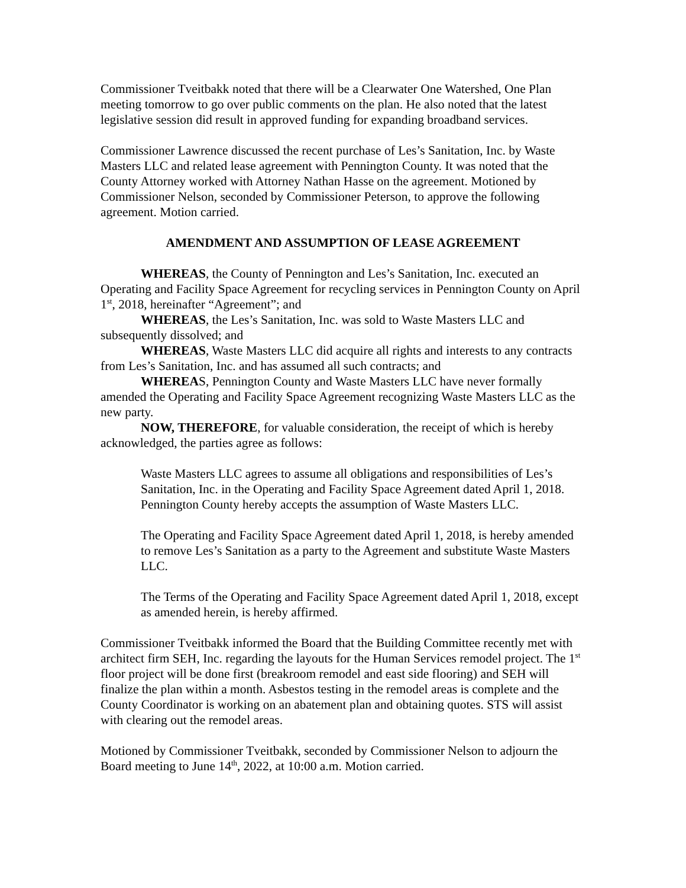Commissioner Tveitbakk noted that there will be a Clearwater One Watershed, One Plan meeting tomorrow to go over public comments on the plan. He also noted that the latest legislative session did result in approved funding for expanding broadband services.
Commissioner Lawrence discussed the recent purchase of Les’s Sanitation, Inc. by Waste Masters LLC and related lease agreement with Pennington County. It was noted that the County Attorney worked with Attorney Nathan Hasse on the agreement. Motioned by Commissioner Nelson, seconded by Commissioner Peterson, to approve the following agreement. Motion carried.
AMENDMENT AND ASSUMPTION OF LEASE AGREEMENT
WHEREAS, the County of Pennington and Les’s Sanitation, Inc. executed an Operating and Facility Space Agreement for recycling services in Pennington County on April 1<sup>st</sup>, 2018, hereinafter “Agreement”; and
WHEREAS, the Les’s Sanitation, Inc. was sold to Waste Masters LLC and subsequently dissolved; and
WHEREAS, Waste Masters LLC did acquire all rights and interests to any contracts from Les’s Sanitation, Inc. and has assumed all such contracts; and
WHEREAS, Pennington County and Waste Masters LLC have never formally amended the Operating and Facility Space Agreement recognizing Waste Masters LLC as the new party.
NOW, THEREFORE, for valuable consideration, the receipt of which is hereby acknowledged, the parties agree as follows:
Waste Masters LLC agrees to assume all obligations and responsibilities of Les’s Sanitation, Inc. in the Operating and Facility Space Agreement dated April 1, 2018. Pennington County hereby accepts the assumption of Waste Masters LLC.
The Operating and Facility Space Agreement dated April 1, 2018, is hereby amended to remove Les’s Sanitation as a party to the Agreement and substitute Waste Masters LLC.
The Terms of the Operating and Facility Space Agreement dated April 1, 2018, except as amended herein, is hereby affirmed.
Commissioner Tveitbakk informed the Board that the Building Committee recently met with architect firm SEH, Inc. regarding the layouts for the Human Services remodel project. The 1<sup>st</sup> floor project will be done first (breakroom remodel and east side flooring) and SEH will finalize the plan within a month. Asbestos testing in the remodel areas is complete and the County Coordinator is working on an abatement plan and obtaining quotes. STS will assist with clearing out the remodel areas.
Motioned by Commissioner Tveitbakk, seconded by Commissioner Nelson to adjourn the Board meeting to June 14<sup>th</sup>, 2022, at 10:00 a.m. Motion carried.